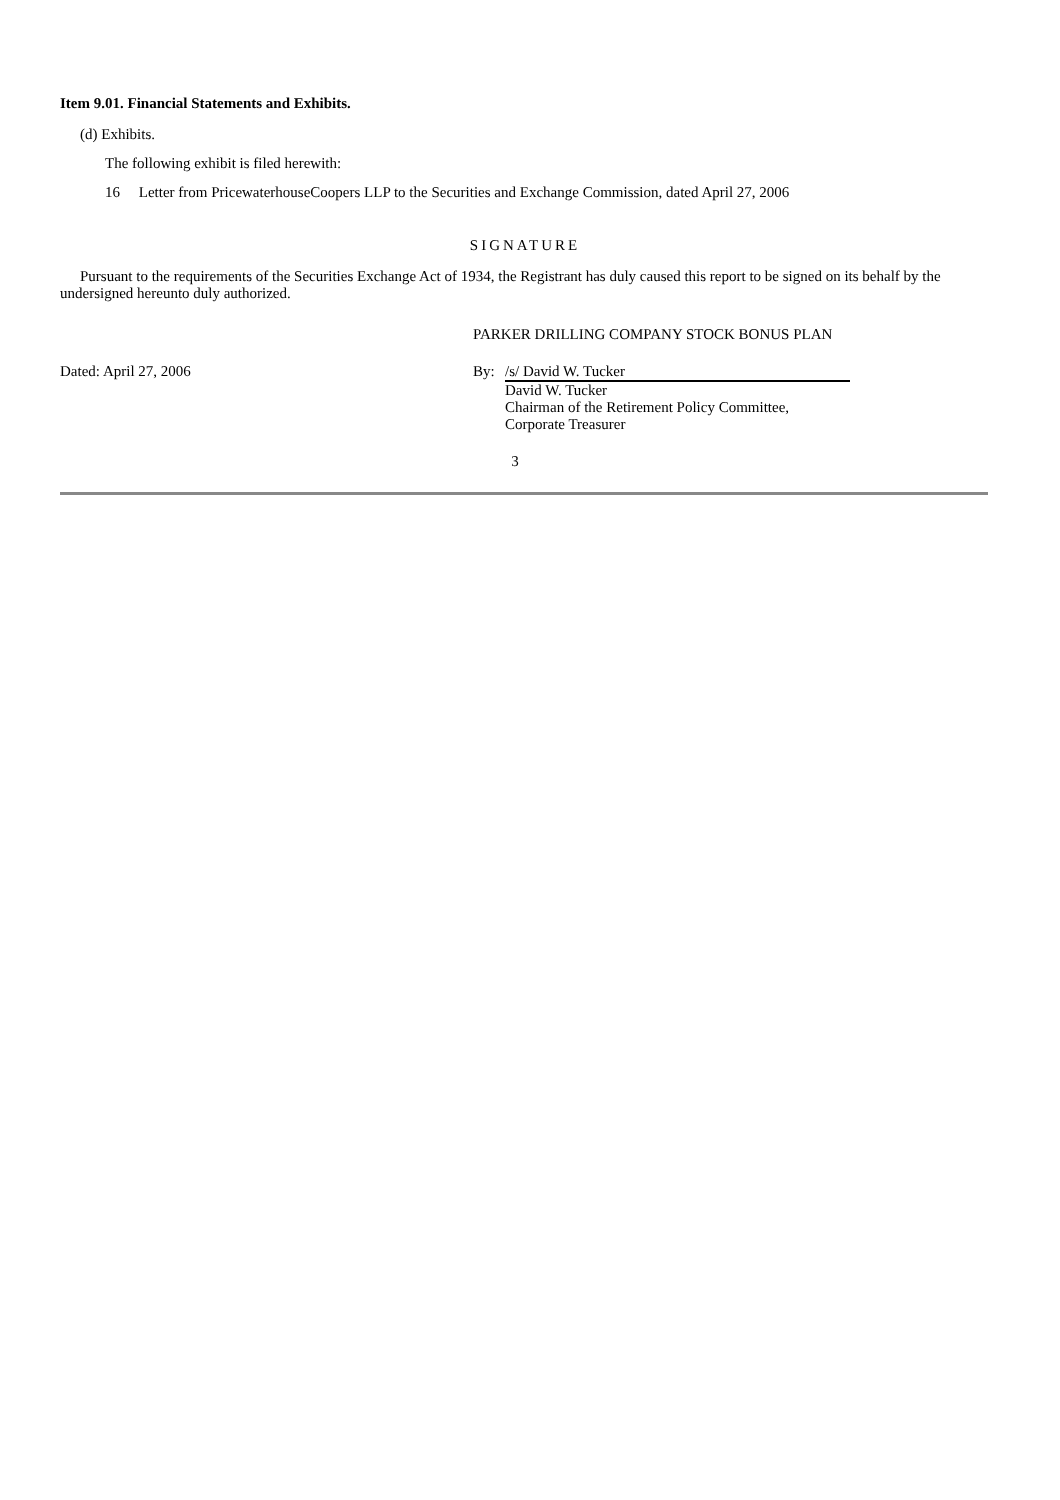Item 9.01. Financial Statements and Exhibits.
(d) Exhibits.
The following exhibit is filed herewith:
16 Letter from PricewaterhouseCoopers LLP to the Securities and Exchange Commission, dated April 27, 2006
SIGNATURE
Pursuant to the requirements of the Securities Exchange Act of 1934, the Registrant has duly caused this report to be signed on its behalf by the undersigned hereunto duly authorized.
PARKER DRILLING COMPANY STOCK BONUS PLAN
Dated: April 27, 2006 By: /s/ David W. Tucker
David W. Tucker
Chairman of the Retirement Policy Committee,
Corporate Treasurer
3